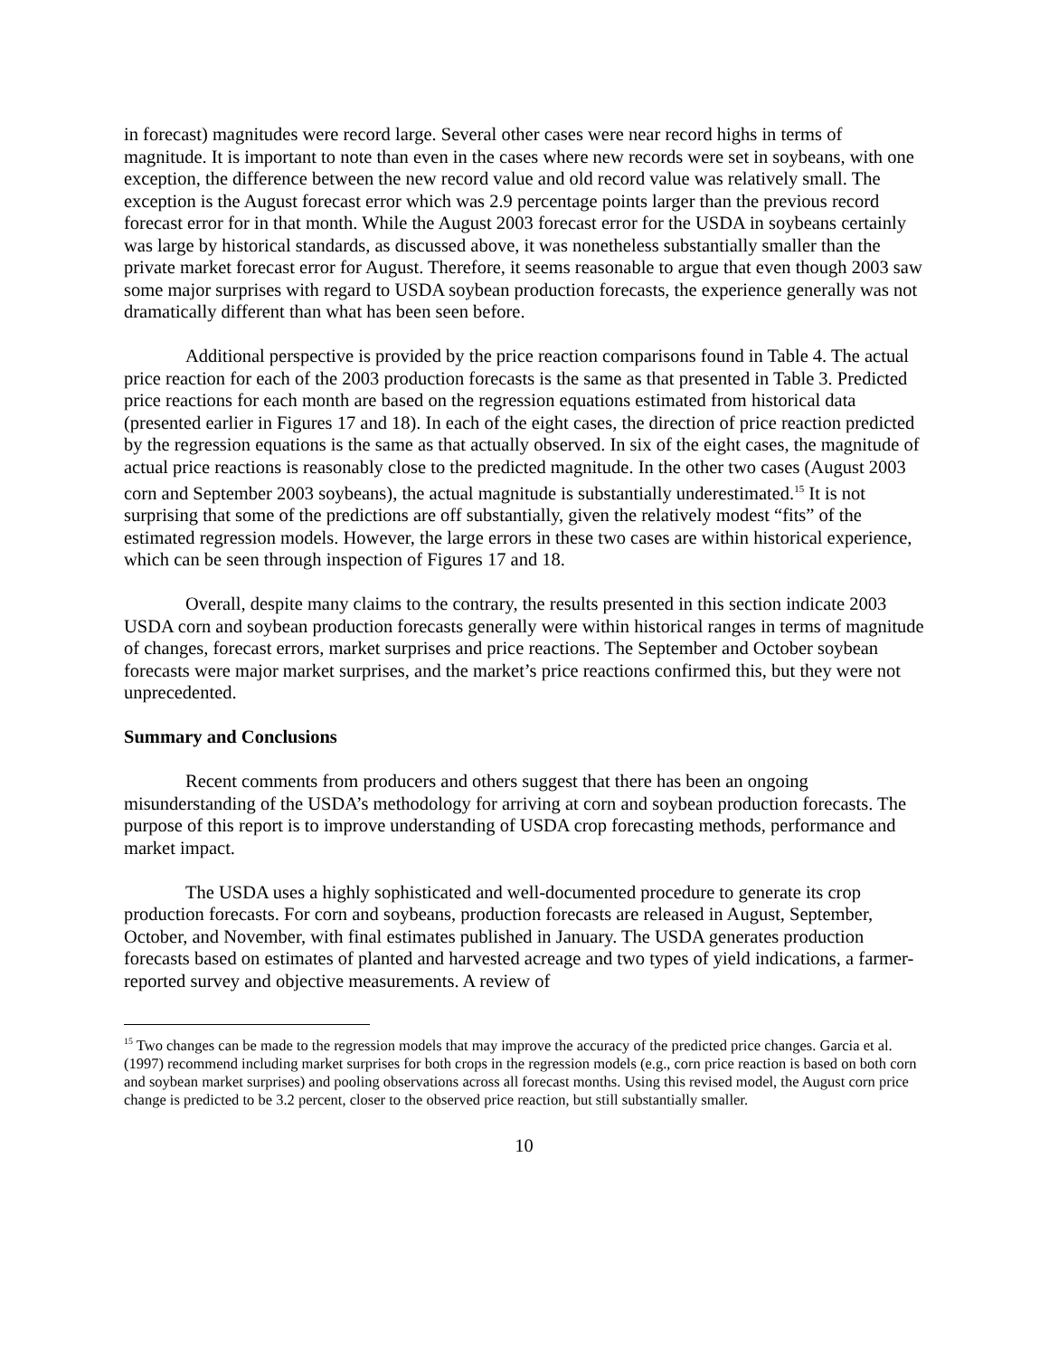in forecast) magnitudes were record large. Several other cases were near record highs in terms of magnitude. It is important to note than even in the cases where new records were set in soybeans, with one exception, the difference between the new record value and old record value was relatively small. The exception is the August forecast error which was 2.9 percentage points larger than the previous record forecast error for in that month. While the August 2003 forecast error for the USDA in soybeans certainly was large by historical standards, as discussed above, it was nonetheless substantially smaller than the private market forecast error for August. Therefore, it seems reasonable to argue that even though 2003 saw some major surprises with regard to USDA soybean production forecasts, the experience generally was not dramatically different than what has been seen before.
Additional perspective is provided by the price reaction comparisons found in Table 4. The actual price reaction for each of the 2003 production forecasts is the same as that presented in Table 3. Predicted price reactions for each month are based on the regression equations estimated from historical data (presented earlier in Figures 17 and 18). In each of the eight cases, the direction of price reaction predicted by the regression equations is the same as that actually observed. In six of the eight cases, the magnitude of actual price reactions is reasonably close to the predicted magnitude. In the other two cases (August 2003 corn and September 2003 soybeans), the actual magnitude is substantially underestimated.<sup>15</sup> It is not surprising that some of the predictions are off substantially, given the relatively modest “fits” of the estimated regression models. However, the large errors in these two cases are within historical experience, which can be seen through inspection of Figures 17 and 18.
Overall, despite many claims to the contrary, the results presented in this section indicate 2003 USDA corn and soybean production forecasts generally were within historical ranges in terms of magnitude of changes, forecast errors, market surprises and price reactions. The September and October soybean forecasts were major market surprises, and the market’s price reactions confirmed this, but they were not unprecedented.
Summary and Conclusions
Recent comments from producers and others suggest that there has been an ongoing misunderstanding of the USDA’s methodology for arriving at corn and soybean production forecasts. The purpose of this report is to improve understanding of USDA crop forecasting methods, performance and market impact.
The USDA uses a highly sophisticated and well-documented procedure to generate its crop production forecasts. For corn and soybeans, production forecasts are released in August, September, October, and November, with final estimates published in January. The USDA generates production forecasts based on estimates of planted and harvested acreage and two types of yield indications, a farmer-reported survey and objective measurements. A review of
<sup>15</sup> Two changes can be made to the regression models that may improve the accuracy of the predicted price changes. Garcia et al. (1997) recommend including market surprises for both crops in the regression models (e.g., corn price reaction is based on both corn and soybean market surprises) and pooling observations across all forecast months. Using this revised model, the August corn price change is predicted to be 3.2 percent, closer to the observed price reaction, but still substantially smaller.
10